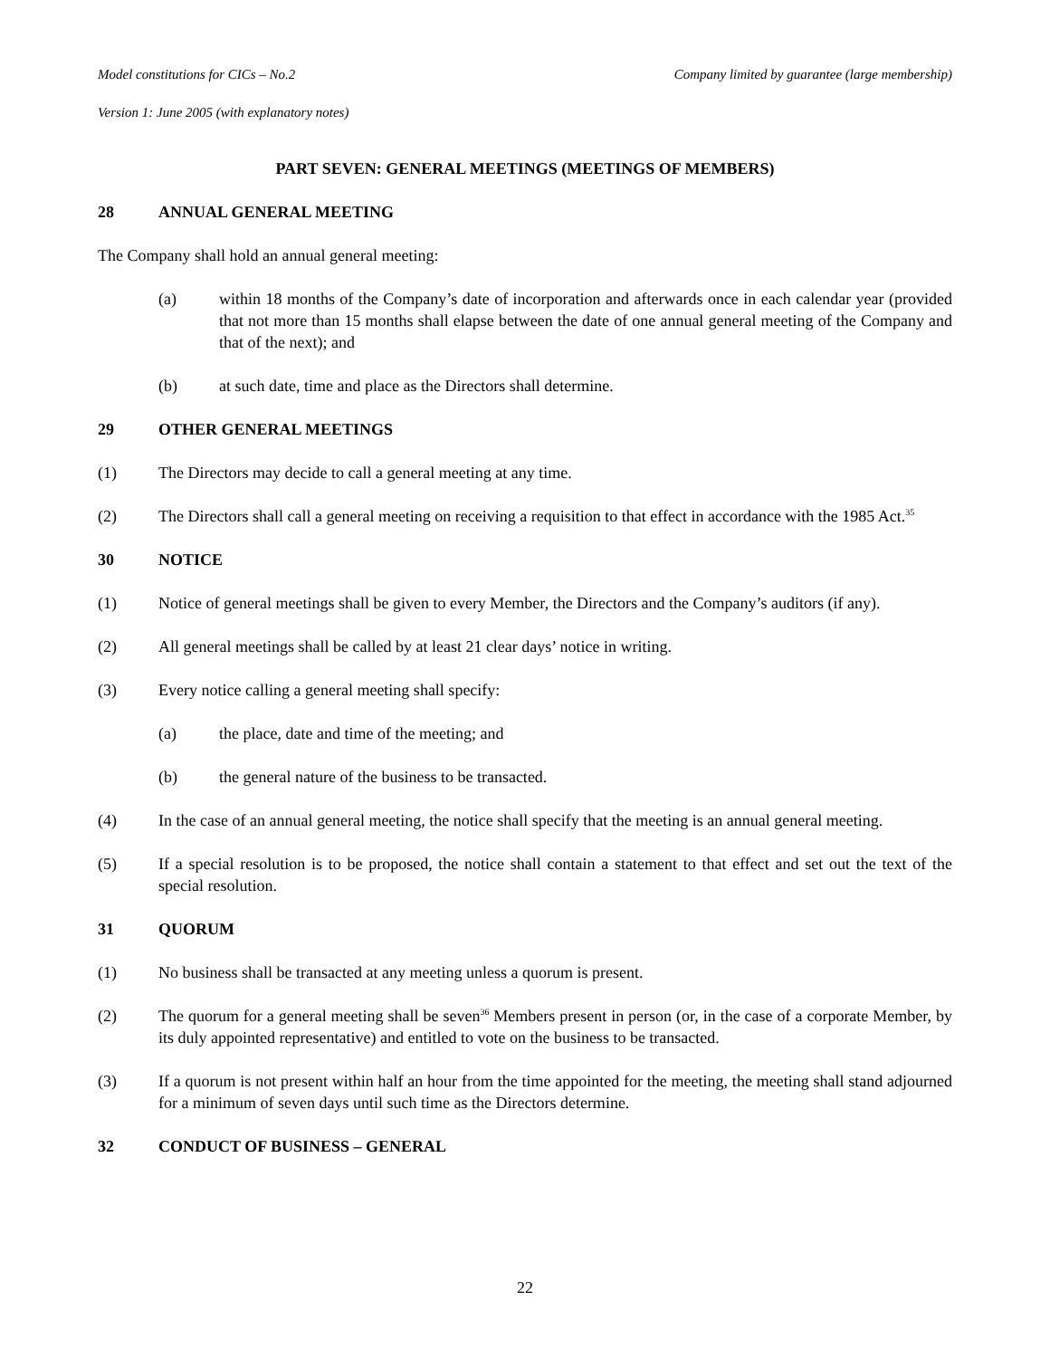Model constitutions for CICs – No.2 Company limited by guarantee (large membership)
Version 1: June 2005 (with explanatory notes)
PART SEVEN: GENERAL MEETINGS (MEETINGS OF MEMBERS)
28 ANNUAL GENERAL MEETING
The Company shall hold an annual general meeting:
(a) within 18 months of the Company’s date of incorporation and afterwards once in each calendar year (provided that not more than 15 months shall elapse between the date of one annual general meeting of the Company and that of the next); and
(b) at such date, time and place as the Directors shall determine.
29 OTHER GENERAL MEETINGS
(1) The Directors may decide to call a general meeting at any time.
(2) The Directors shall call a general meeting on receiving a requisition to that effect in accordance with the 1985 Act.<sup>35</sup>
30 NOTICE
(1) Notice of general meetings shall be given to every Member, the Directors and the Company’s auditors (if any).
(2) All general meetings shall be called by at least 21 clear days’ notice in writing.
(3) Every notice calling a general meeting shall specify:
(a) the place, date and time of the meeting; and
(b) the general nature of the business to be transacted.
(4) In the case of an annual general meeting, the notice shall specify that the meeting is an annual general meeting.
(5) If a special resolution is to be proposed, the notice shall contain a statement to that effect and set out the text of the special resolution.
31 QUORUM
(1) No business shall be transacted at any meeting unless a quorum is present.
(2) The quorum for a general meeting shall be seven<sup>36</sup> Members present in person (or, in the case of a corporate Member, by its duly appointed representative) and entitled to vote on the business to be transacted.
(3) If a quorum is not present within half an hour from the time appointed for the meeting, the meeting shall stand adjourned for a minimum of seven days until such time as the Directors determine.
32 CONDUCT OF BUSINESS – GENERAL
22